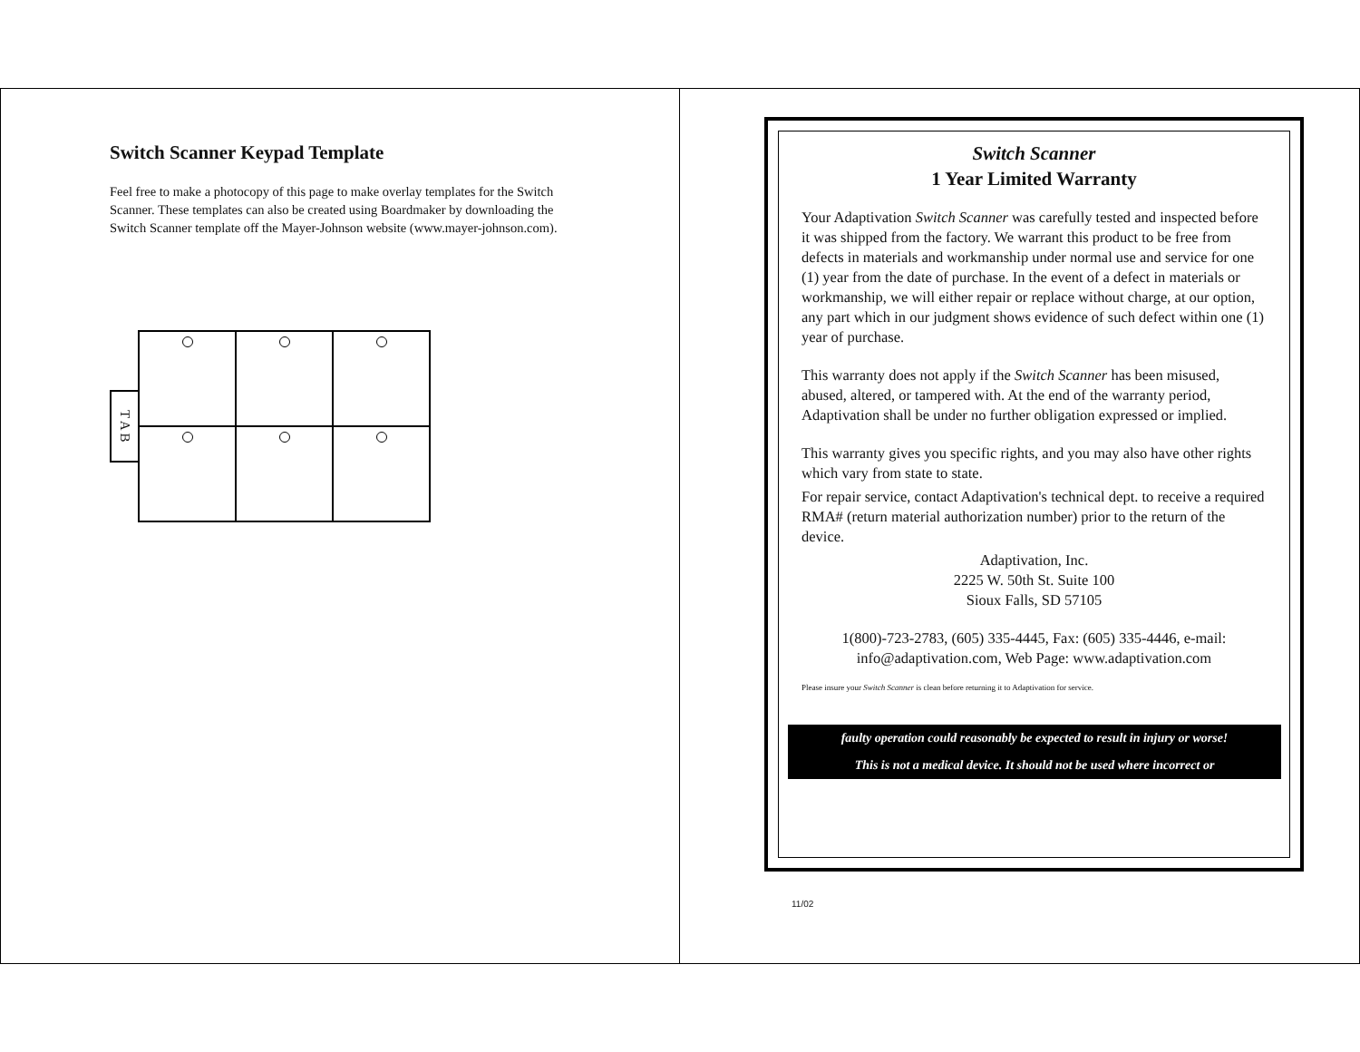Switch Scanner Keypad Template
Feel free to make a photocopy of this page to make overlay templates for the Switch Scanner. These templates can also be created using Boardmaker by downloading the Switch Scanner template off the Mayer-Johnson website (www.mayer-johnson.com).
T A B
Switch Scanner
1 Year Limited Warranty
Your Adaptivation Switch Scanner was carefully tested and inspected before it was shipped from the factory. We warrant this product to be free from defects in materials and workmanship under normal use and service for one (1) year from the date of purchase. In the event of a defect in materials or workmanship, we will either repair or replace without charge, at our option, any part which in our judgment shows evidence of such defect within one (1) year of purchase.
This warranty does not apply if the Switch Scanner has been misused, abused, altered, or tampered with. At the end of the warranty period, Adaptivation shall be under no further obligation expressed or implied.
This warranty gives you specific rights, and you may also have other rights which vary from state to state.
For repair service, contact Adaptivation's technical dept. to receive a required RMA# (return material authorization number) prior to the return of the device.
Adaptivation, Inc.
2225 W. 50th St. Suite 100
Sioux Falls, SD 57105
1(800)-723-2783, (605) 335-4445, Fax: (605) 335-4446, e-mail: info@adaptivation.com, Web Page: www.adaptivation.com
Please insure your Switch Scanner is clean before returning it to Adaptivation for service.
faulty operation could reasonably be expected to result in injury or worse!
This is not a medical device. It should not be used where incorrect or
11/02